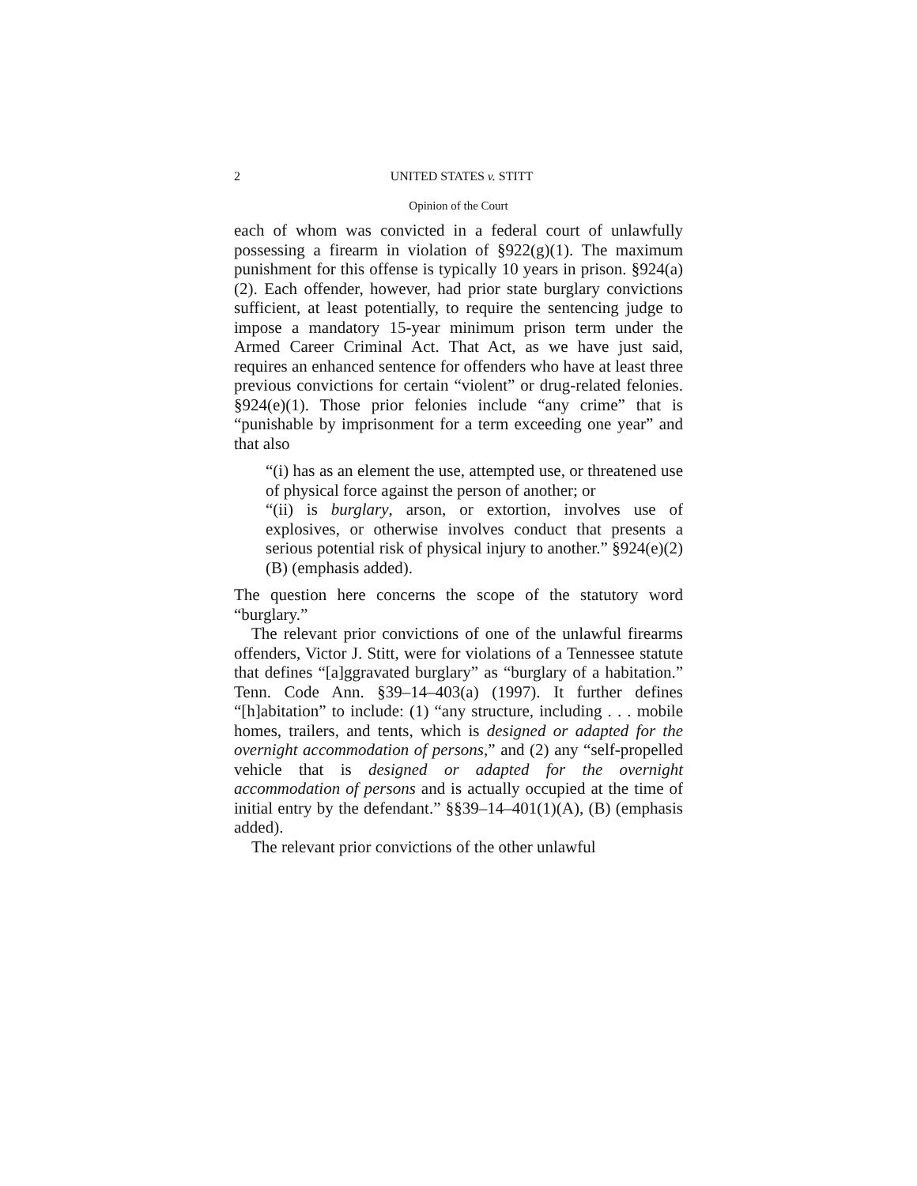2 UNITED STATES v. STITT
Opinion of the Court
each of whom was convicted in a federal court of unlawfully possessing a firearm in violation of §922(g)(1). The maximum punishment for this offense is typically 10 years in prison. §924(a)(2). Each offender, however, had prior state burglary convictions sufficient, at least potentially, to require the sentencing judge to impose a mandatory 15-year minimum prison term under the Armed Career Criminal Act. That Act, as we have just said, requires an enhanced sentence for offenders who have at least three previous convictions for certain “violent” or drug-related felonies. §924(e)(1). Those prior felonies include “any crime” that is “punishable by imprisonment for a term exceeding one year” and that also
“(i) has as an element the use, attempted use, or threatened use of physical force against the person of another; or
“(ii) is burglary, arson, or extortion, involves use of explosives, or otherwise involves conduct that presents a serious potential risk of physical injury to another.” §924(e)(2)(B) (emphasis added).
The question here concerns the scope of the statutory word “burglary.”
The relevant prior convictions of one of the unlawful firearms offenders, Victor J. Stitt, were for violations of a Tennessee statute that defines “[a]ggravated burglary” as “burglary of a habitation.” Tenn. Code Ann. §39–14–403(a) (1997). It further defines “[h]abitation” to include: (1) “any structure, including . . . mobile homes, trailers, and tents, which is designed or adapted for the overnight accommodation of persons,” and (2) any “self-propelled vehicle that is designed or adapted for the overnight accommodation of persons and is actually occupied at the time of initial entry by the defendant.” §§39–14–401(1)(A), (B) (emphasis added).
The relevant prior convictions of the other unlawful